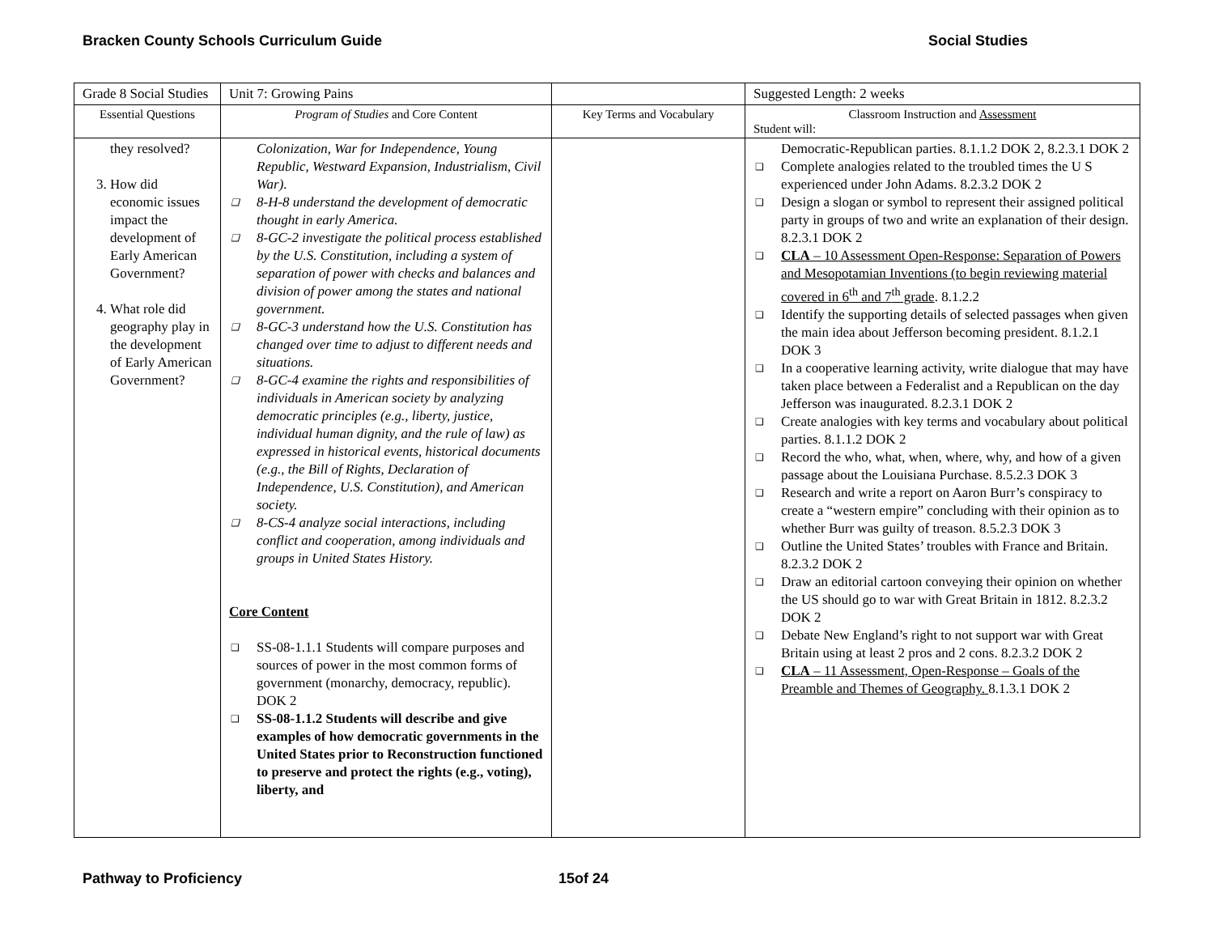Bracken County Schools Curriculum Guide Social Studies
| Grade 8 Social Studies | Unit 7: Growing Pains | | Suggested Length: 2 weeks |
| Essential Questions | Program of Studies and Core Content | Key Terms and Vocabulary | Classroom Instruction and Assessment Student will: |
| they resolved? 3. How did economic issues impact the development of Early American Government? 4. What role did geography play in the development of Early American Government? | Colonization, War for Independence, Young Republic, Westward Expansion, Industrialism, Civil War). ❑ 8-H-8 understand the development of democratic thought in early America. ❑ 8-GC-2 investigate the political process established by the U.S. Constitution, including a system of separation of power with checks and balances and division of power among the states and national government. ❑ 8-GC-3 understand how the U.S. Constitution has changed over time to adjust to different needs and situations. ❑ 8-GC-4 examine the rights and responsibilities of individuals in American society by analyzing democratic principles (e.g., liberty, justice, individual human dignity, and the rule of law) as expressed in historical events, historical documents (e.g., the Bill of Rights, Declaration of Independence, U.S. Constitution), and American society. ❑ 8-CS-4 analyze social interactions, including conflict and cooperation, among individuals and groups in United States History. Core Content ❑ SS-08-1.1.1 Students will compare purposes and sources of power in the most common forms of government (monarchy, democracy, republic). DOK 2 ❑ SS-08-1.1.2 Students will describe and give examples of how democratic governments in the United States prior to Reconstruction functioned to preserve and protect the rights (e.g., voting), liberty, and | | Democratic-Republican parties. 8.1.1.2 DOK 2, 8.2.3.1 DOK 2 ❑ Complete analogies related to the troubled times the U S experienced under John Adams. 8.2.3.2 DOK 2 ❑ Design a slogan or symbol to represent their assigned political party in groups of two and write an explanation of their design. 8.2.3.1 DOK 2 ❑ CLA – 10 Assessment Open-Response: Separation of Powers and Mesopotamian Inventions (to begin reviewing material covered in 6<sup>th</sup> and 7<sup>th</sup> grade . 8.1.2.2 ❑ Identify the supporting details of selected passages when given the main idea about Jefferson becoming president. 8.1.2.1 DOK 3 ❑ In a cooperative learning activity, write dialogue that may have taken place between a Federalist and a Republican on the day Jefferson was inaugurated. 8.2.3.1 DOK 2 ❑ Create analogies with key terms and vocabulary about political parties. 8.1.1.2 DOK 2 ❑ Record the who, what, when, where, why, and how of a given passage about the Louisiana Purchase. 8.5.2.3 DOK 3 ❑ Research and write a report on Aaron Burr’s conspiracy to create a “western empire” concluding with their opinion as to whether Burr was guilty of treason. 8.5.2.3 DOK 3 ❑ Outline the United States’ troubles with France and Britain. 8.2.3.2 DOK 2 ❑ Draw an editorial cartoon conveying their opinion on whether the US should go to war with Great Britain in 1812. 8.2.3.2 DOK 2 ❑ Debate New England’s right to not support war with Great Britain using at least 2 pros and 2 cons. 8.2.3.2 DOK 2 ❑ CLA – 11 Assessment, Open-Response – Goals of the Preamble and Themes of Geography. 8.1.3.1 DOK 2 |
Pathway to Proficiency 15of 24